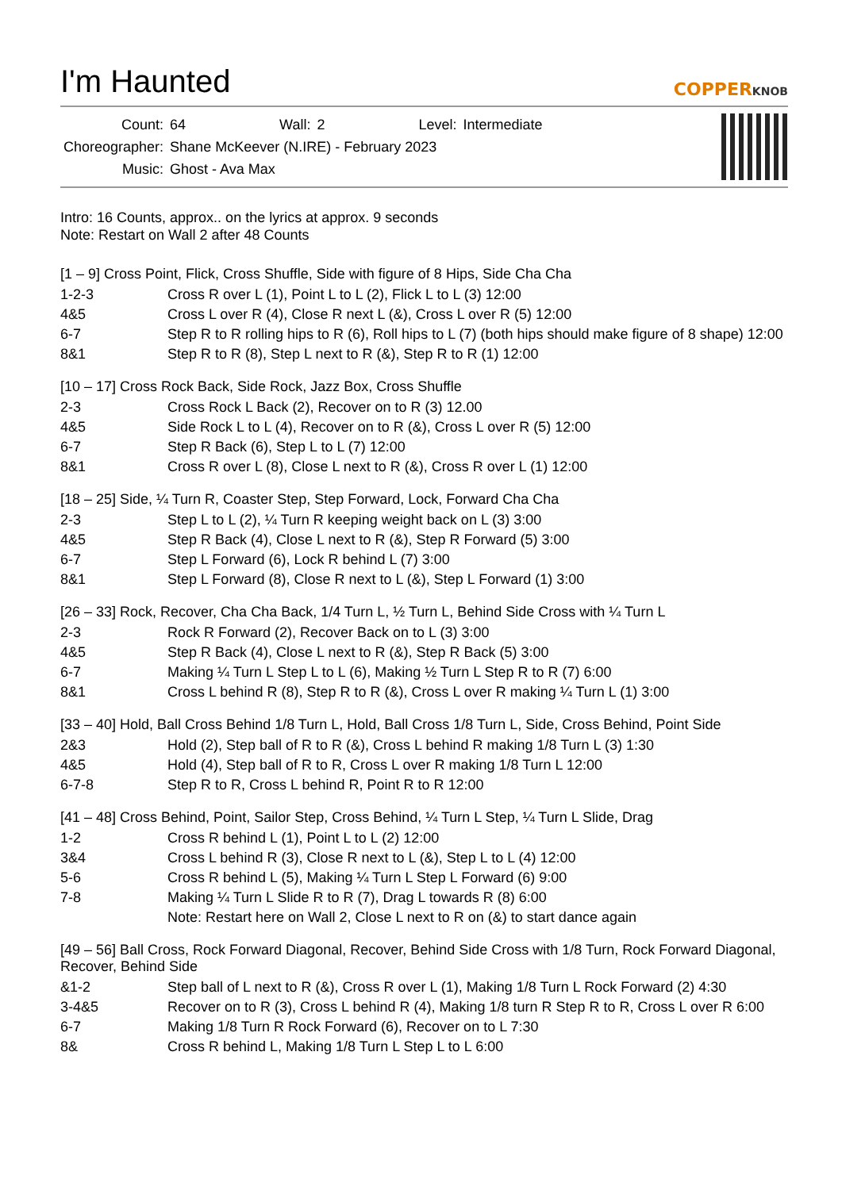I'm Haunted
COPPERKNOB
| Count: | 64 | Wall: | 2 | Level: | Intermediate |
| Choreographer: | Shane McKeever (N.IRE) - February 2023 | | | | |
| Music: | Ghost - Ava Max | | | | |
Intro: 16 Counts, approx.. on the lyrics at approx. 9 seconds
Note: Restart on Wall 2 after 48 Counts
[1 – 9] Cross Point, Flick, Cross Shuffle, Side with figure of 8 Hips, Side Cha Cha
| 1-2-3 | Cross R over L (1), Point L to L (2), Flick L to L (3) 12:00 |
| 4&5 | Cross L over R (4), Close R next L (&), Cross L over R (5) 12:00 |
| 6-7 | Step R to R rolling hips to R (6), Roll hips to L (7) (both hips should make figure of 8 shape) 12:00 |
| 8&1 | Step R to R (8), Step L next to R (&), Step R to R (1) 12:00 |
[10 – 17] Cross Rock Back, Side Rock, Jazz Box, Cross Shuffle
| 2-3 | Cross Rock L Back (2), Recover on to R (3) 12.00 |
| 4&5 | Side Rock L to L (4), Recover on to R (&), Cross L over R (5) 12:00 |
| 6-7 | Step R Back (6), Step L to L (7) 12:00 |
| 8&1 | Cross R over L (8), Close L next to R (&), Cross R over L (1) 12:00 |
[18 – 25] Side, ¼ Turn R, Coaster Step, Step Forward, Lock, Forward Cha Cha
| 2-3 | Step L to L (2), ¼ Turn R keeping weight back on L (3) 3:00 |
| 4&5 | Step R Back (4), Close L next to R (&), Step R Forward (5) 3:00 |
| 6-7 | Step L Forward (6), Lock R behind L (7) 3:00 |
| 8&1 | Step L Forward (8), Close R next to L (&), Step L Forward (1) 3:00 |
[26 – 33] Rock, Recover, Cha Cha Back, 1/4 Turn L, ½ Turn L, Behind Side Cross with ¼ Turn L
| 2-3 | Rock R Forward (2), Recover Back on to L (3) 3:00 |
| 4&5 | Step R Back (4), Close L next to R (&), Step R Back (5) 3:00 |
| 6-7 | Making ¼ Turn L Step L to L (6), Making ½ Turn L Step R to R (7) 6:00 |
| 8&1 | Cross L behind R (8), Step R to R (&), Cross L over R making ¼ Turn L (1) 3:00 |
[33 – 40] Hold, Ball Cross Behind 1/8 Turn L, Hold, Ball Cross 1/8 Turn L, Side, Cross Behind, Point Side
| 2&3 | Hold (2), Step ball of R to R (&), Cross L behind R making 1/8 Turn L (3) 1:30 |
| 4&5 | Hold (4), Step ball of R to R, Cross L over R making 1/8 Turn L 12:00 |
| 6-7-8 | Step R to R, Cross L behind R, Point R to R 12:00 |
[41 – 48] Cross Behind, Point, Sailor Step, Cross Behind, ¼ Turn L Step, ¼ Turn L Slide, Drag
| 1-2 | Cross R behind L (1), Point L to L (2) 12:00 |
| 3&4 | Cross L behind R (3), Close R next to L (&), Step L to L (4) 12:00 |
| 5-6 | Cross R behind L (5), Making ¼ Turn L Step L Forward (6) 9:00 |
| 7-8 | Making ¼ Turn L Slide R to R (7), Drag L towards R (8) 6:00 |
| | Note: Restart here on Wall 2, Close L next to R on (&) to start dance again |
[49 – 56] Ball Cross, Rock Forward Diagonal, Recover, Behind Side Cross with 1/8 Turn, Rock Forward Diagonal, Recover, Behind Side
| &1-2 | Step ball of L next to R (&), Cross R over L (1), Making 1/8 Turn L Rock Forward (2) 4:30 |
| 3-4&5 | Recover on to R (3), Cross L behind R (4), Making 1/8 turn R Step R to R, Cross L over R 6:00 |
| 6-7 | Making 1/8 Turn R Rock Forward (6), Recover on to L 7:30 |
| 8& | Cross R behind L, Making 1/8 Turn L Step L to L 6:00 |